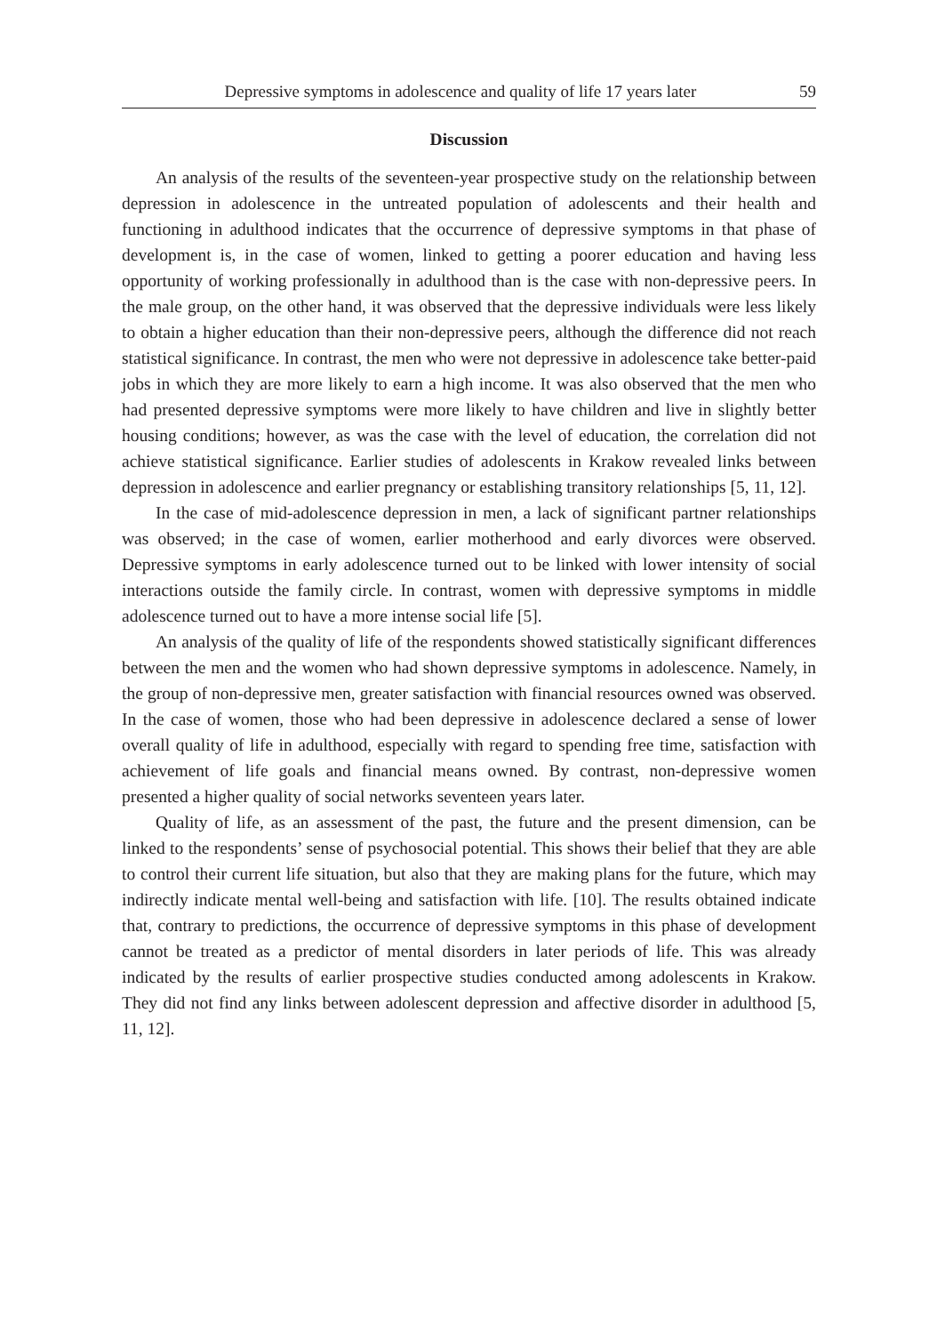Depressive symptoms in adolescence and quality of life 17 years later 59
Discussion
An analysis of the results of the seventeen-year prospective study on the relationship between depression in adolescence in the untreated population of adolescents and their health and functioning in adulthood indicates that the occurrence of depressive symptoms in that phase of development is, in the case of women, linked to getting a poorer education and having less opportunity of working professionally in adulthood than is the case with non-depressive peers. In the male group, on the other hand, it was observed that the depressive individuals were less likely to obtain a higher education than their non-depressive peers, although the difference did not reach statistical significance. In contrast, the men who were not depressive in adolescence take better-paid jobs in which they are more likely to earn a high income. It was also observed that the men who had presented depressive symptoms were more likely to have children and live in slightly better housing conditions; however, as was the case with the level of education, the correlation did not achieve statistical significance. Earlier studies of adolescents in Krakow revealed links between depression in adolescence and earlier pregnancy or establishing transitory relationships [5, 11, 12].
In the case of mid-adolescence depression in men, a lack of significant partner relationships was observed; in the case of women, earlier motherhood and early divorces were observed. Depressive symptoms in early adolescence turned out to be linked with lower intensity of social interactions outside the family circle. In contrast, women with depressive symptoms in middle adolescence turned out to have a more intense social life [5].
An analysis of the quality of life of the respondents showed statistically significant differences between the men and the women who had shown depressive symptoms in adolescence. Namely, in the group of non-depressive men, greater satisfaction with financial resources owned was observed. In the case of women, those who had been depressive in adolescence declared a sense of lower overall quality of life in adulthood, especially with regard to spending free time, satisfaction with achievement of life goals and financial means owned. By contrast, non-depressive women presented a higher quality of social networks seventeen years later.
Quality of life, as an assessment of the past, the future and the present dimension, can be linked to the respondents’ sense of psychosocial potential. This shows their belief that they are able to control their current life situation, but also that they are making plans for the future, which may indirectly indicate mental well-being and satisfaction with life. [10]. The results obtained indicate that, contrary to predictions, the occurrence of depressive symptoms in this phase of development cannot be treated as a predictor of mental disorders in later periods of life. This was already indicated by the results of earlier prospective studies conducted among adolescents in Krakow. They did not find any links between adolescent depression and affective disorder in adulthood [5, 11, 12].